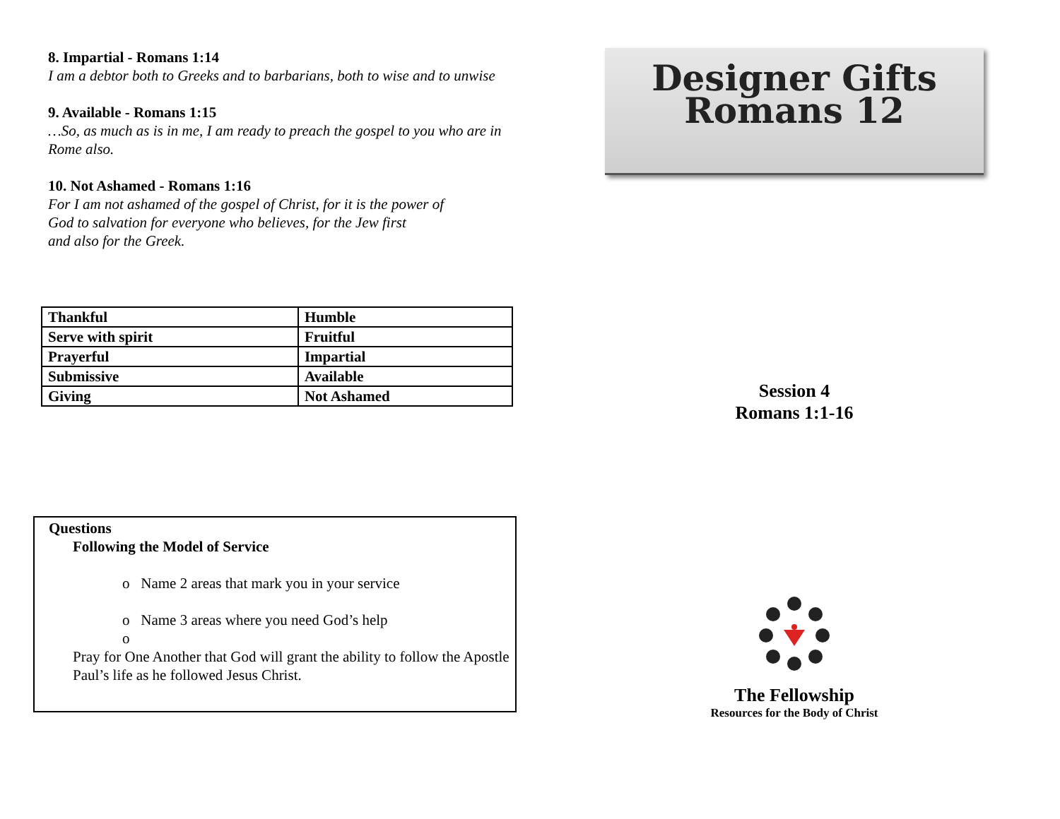8. Impartial - Romans 1:14
I am a debtor both to Greeks and to barbarians, both to wise and to unwise
9. Available - Romans 1:15
…So, as much as is in me, I am ready to preach the gospel to you who are in Rome also.
10. Not Ashamed - Romans 1:16
For I am not ashamed of the gospel of Christ, for it is the power of
God to salvation for everyone who believes, for the Jew first
and also for the Greek.
| Thankful | Humble |
| Serve with spirit | Fruitful |
| Prayerful | Impartial |
| Submissive | Available |
| Giving | Not Ashamed |
Questions
Following the Model of Service
o Name 2 areas that mark you in your service
o Name 3 areas where you need God’s help
o
Pray for One Another that God will grant the ability to follow the Apostle Paul’s life as he followed Jesus Christ.
Designer Gifts
Romans 12
Session 4
Romans 1:1-16
The Fellowship
Resources for the Body of Christ